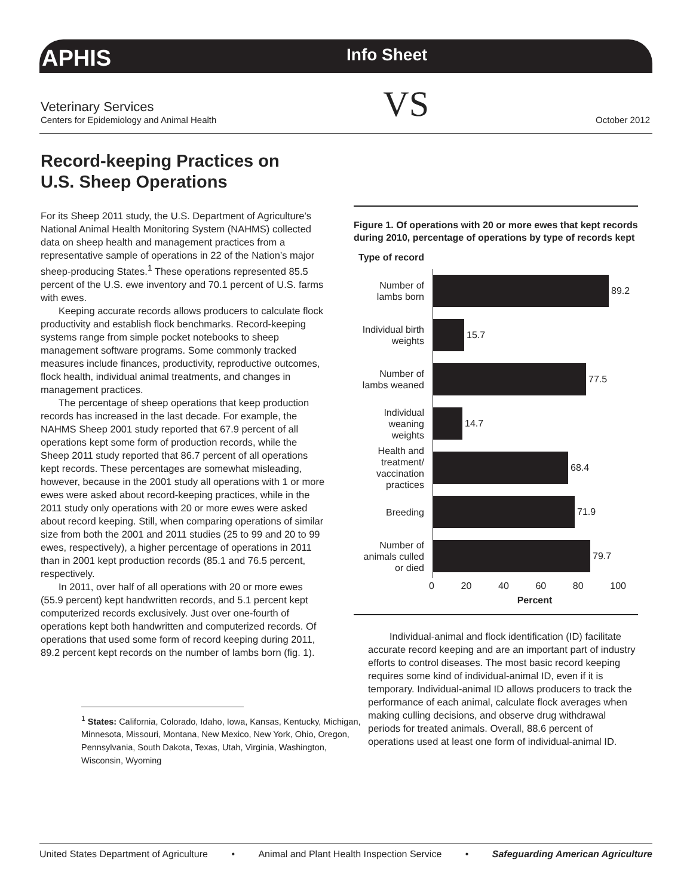APHIS
Info Sheet
Veterinary Services
Centers for Epidemiology and Animal Health
VS
October 2012
Record-keeping Practices on
U.S. Sheep Operations
For its Sheep 2011 study, the U.S. Department of Agriculture’s National Animal Health Monitoring System (NAHMS) collected data on sheep health and management practices from a representative sample of operations in 22 of the Nation’s major sheep-producing States.<sup>1</sup> These operations represented 85.5 percent of the U.S. ewe inventory and 70.1 percent of U.S. farms with ewes.
Keeping accurate records allows producers to calculate flock productivity and establish flock benchmarks. Record-keeping systems range from simple pocket notebooks to sheep management software programs. Some commonly tracked measures include finances, productivity, reproductive outcomes, flock health, individual animal treatments, and changes in management practices.
The percentage of sheep operations that keep production records has increased in the last decade. For example, the NAHMS Sheep 2001 study reported that 67.9 percent of all operations kept some form of production records, while the Sheep 2011 study reported that 86.7 percent of all operations kept records. These percentages are somewhat misleading, however, because in the 2001 study all operations with 1 or more ewes were asked about record-keeping practices, while in the 2011 study only operations with 20 or more ewes were asked about record keeping. Still, when comparing operations of similar size from both the 2001 and 2011 studies (25 to 99 and 20 to 99 ewes, respectively), a higher percentage of operations in 2011 than in 2001 kept production records (85.1 and 76.5 percent, respectively.
In 2011, over half of all operations with 20 or more ewes (55.9 percent) kept handwritten records, and 5.1 percent kept computerized records exclusively. Just over one-fourth of operations kept both handwritten and computerized records. Of operations that used some form of record keeping during 2011, 89.2 percent kept records on the number of lambs born (fig. 1).
<sup>1</sup> States: California, Colorado, Idaho, Iowa, Kansas, Kentucky, Michigan, Minnesota, Missouri, Montana, New Mexico, New York, Ohio, Oregon, Pennsylvania, South Dakota, Texas, Utah, Virginia, Washington, Wisconsin, Wyoming
Figure 1. Of operations with 20 or more ewes that kept records during 2010, percentage of operations by type of records kept
Type of record
Number of lambs born
89.2
Individual birth weights
15.7
Number of lambs weaned
77.5
Individual weaning weights
14.7
Health and treatment/ vaccination practices
68.4
Breeding
71.9
Number of animals culled or died
79.7
0 20 40 60 80 100
Percent
Individual-animal and flock identification (ID) facilitate accurate record keeping and are an important part of industry efforts to control diseases. The most basic record keeping requires some kind of individual-animal ID, even if it is temporary. Individual-animal ID allows producers to track the performance of each animal, calculate flock averages when making culling decisions, and observe drug withdrawal periods for treated animals. Overall, 88.6 percent of operations used at least one form of individual-animal ID.
United States Department of Agriculture • Animal and Plant Health Inspection Service • Safeguarding American Agriculture